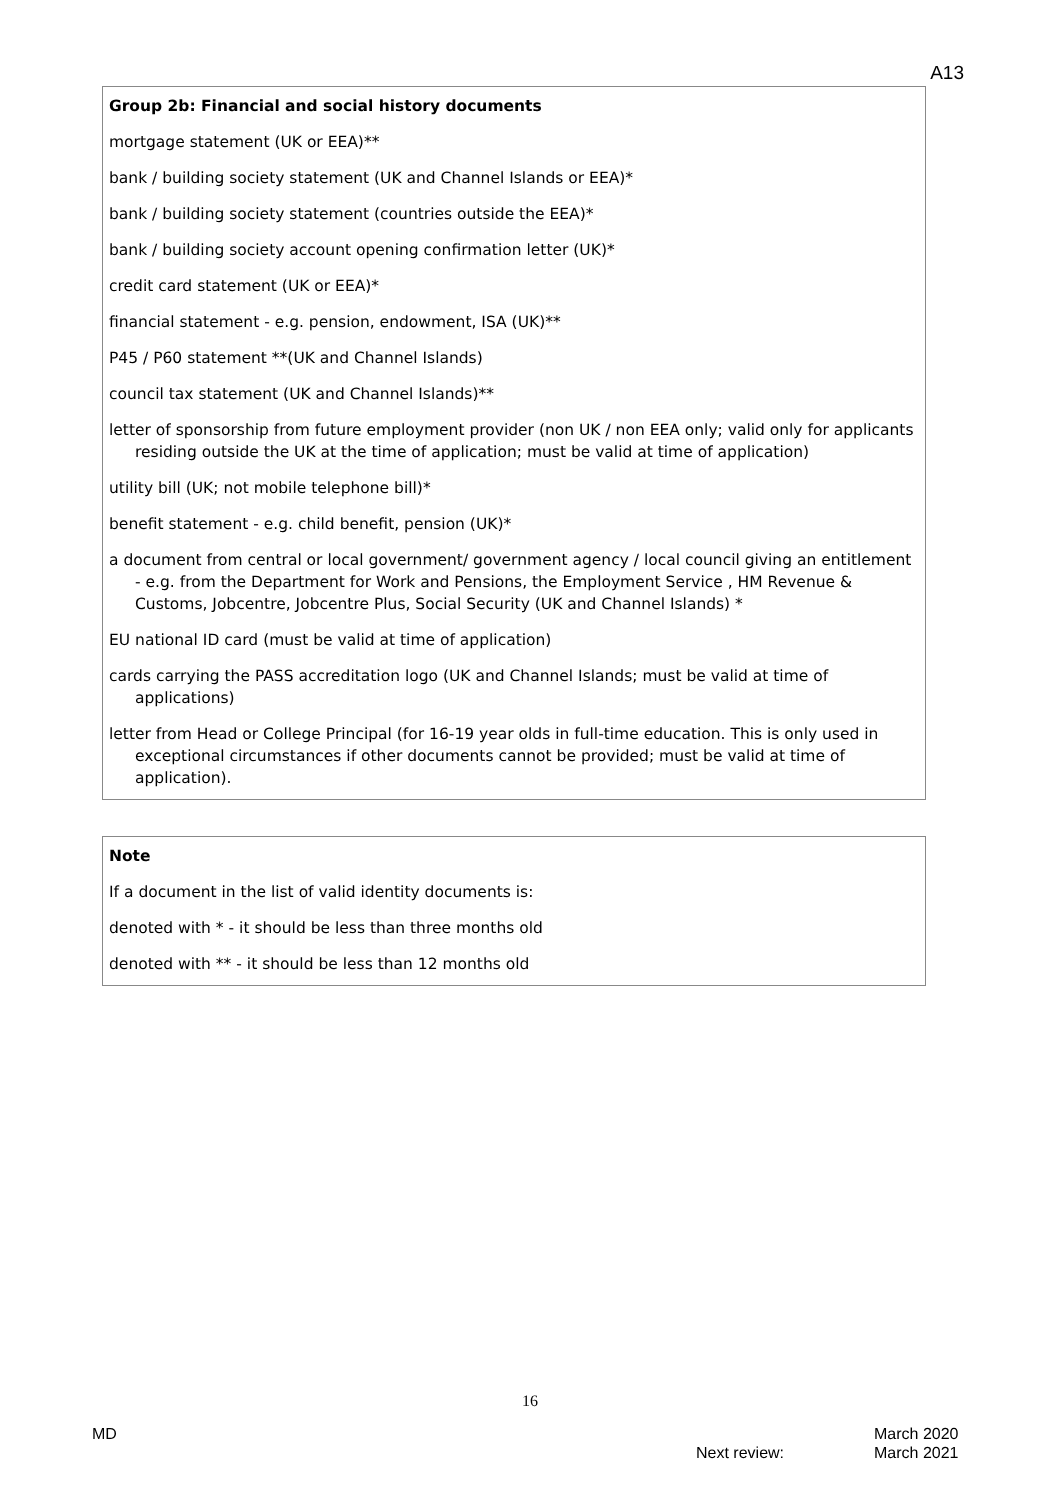A13
Group 2b: Financial and social history documents
mortgage statement (UK or EEA)**
bank / building society statement (UK and Channel Islands or EEA)*
bank / building society statement (countries outside the EEA)*
bank / building society account opening confirmation letter (UK)*
credit card statement (UK or EEA)*
financial statement - e.g. pension, endowment, ISA (UK)**
P45 / P60 statement **(UK and Channel Islands)
council tax statement (UK and Channel Islands)**
letter of sponsorship from future employment provider (non UK / non EEA only; valid only for applicants residing outside the UK at the time of application; must be valid at time of application)
utility bill (UK; not mobile telephone bill)*
benefit statement - e.g. child benefit, pension (UK)*
a document from central or local government/ government agency / local council giving an entitlement - e.g. from the Department for Work and Pensions, the Employment Service , HM Revenue & Customs, Jobcentre, Jobcentre Plus, Social Security (UK and Channel Islands) *
EU national ID card (must be valid at time of application)
cards carrying the PASS accreditation logo (UK and Channel Islands; must be valid at time of applications)
letter from Head or College Principal (for 16-19 year olds in full-time education. This is only used in exceptional circumstances if other documents cannot be provided; must be valid at time of application).
Note
If a document in the list of valid identity documents is:
denoted with * - it should be less than three months old
denoted with ** - it should be less than 12 months old
16
MD
Next review:
March 2020
March 2021